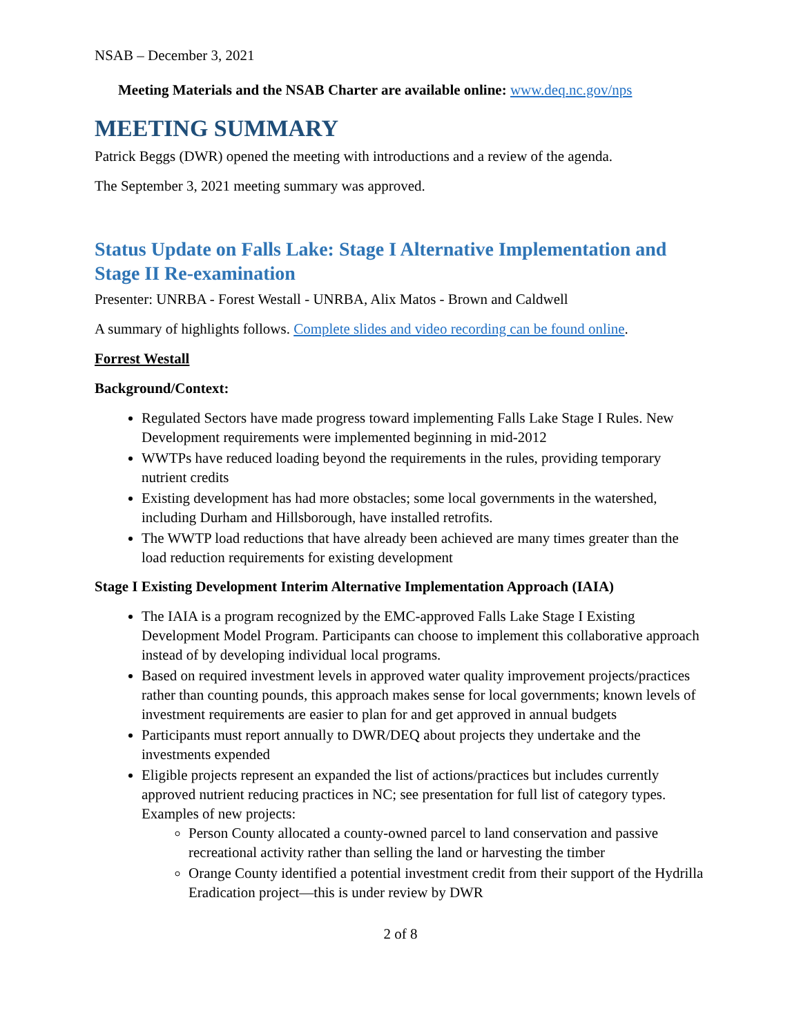NSAB – December 3, 2021
Meeting Materials and the NSAB Charter are available online: www.deq.nc.gov/nps
MEETING SUMMARY
Patrick Beggs (DWR) opened the meeting with introductions and a review of the agenda.
The September 3, 2021 meeting summary was approved.
Status Update on Falls Lake: Stage I Alternative Implementation and Stage II Re-examination
Presenter: UNRBA - Forest Westall - UNRBA, Alix Matos - Brown and Caldwell
A summary of highlights follows. Complete slides and video recording can be found online.
Forrest Westall
Background/Context:
Regulated Sectors have made progress toward implementing Falls Lake Stage I Rules. New Development requirements were implemented beginning in mid-2012
WWTPs have reduced loading beyond the requirements in the rules, providing temporary nutrient credits
Existing development has had more obstacles; some local governments in the watershed, including Durham and Hillsborough, have installed retrofits.
The WWTP load reductions that have already been achieved are many times greater than the load reduction requirements for existing development
Stage I Existing Development Interim Alternative Implementation Approach (IAIA)
The IAIA is a program recognized by the EMC-approved Falls Lake Stage I Existing Development Model Program. Participants can choose to implement this collaborative approach instead of by developing individual local programs.
Based on required investment levels in approved water quality improvement projects/practices rather than counting pounds, this approach makes sense for local governments; known levels of investment requirements are easier to plan for and get approved in annual budgets
Participants must report annually to DWR/DEQ about projects they undertake and the investments expended
Eligible projects represent an expanded the list of actions/practices but includes currently approved nutrient reducing practices in NC; see presentation for full list of category types. Examples of new projects:
Person County allocated a county-owned parcel to land conservation and passive recreational activity rather than selling the land or harvesting the timber
Orange County identified a potential investment credit from their support of the Hydrilla Eradication project—this is under review by DWR
2 of 8